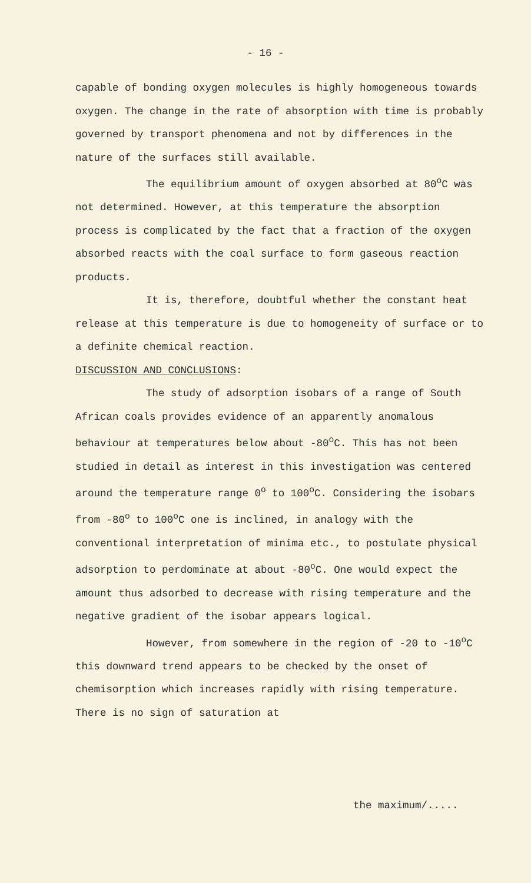- 16 -
capable of bonding oxygen molecules is highly homogeneous towards oxygen. The change in the rate of absorption with time is probably governed by transport phenomena and not by differences in the nature of the surfaces still available.
The equilibrium amount of oxygen absorbed at 80<sup>o</sup>C was not determined. However, at this temperature the absorption process is complicated by the fact that a fraction of the oxygen absorbed reacts with the coal surface to form gaseous reaction products.
It is, therefore, doubtful whether the constant heat release at this temperature is due to homogeneity of surface or to a definite chemical reaction.
DISCUSSION AND CONCLUSIONS:
The study of adsorption isobars of a range of South African coals provides evidence of an apparently anomalous behaviour at temperatures below about -80<sup>o</sup>C. This has not been studied in detail as interest in this investigation was centered around the temperature range 0<sup>o</sup> to 100<sup>o</sup>C. Considering the isobars from -80<sup>o</sup> to 100<sup>o</sup>C one is inclined, in analogy with the conventional interpretation of minima etc., to postulate physical adsorption to perdominate at about -80<sup>o</sup>C. One would expect the amount thus adsorbed to decrease with rising temperature and the negative gradient of the isobar appears logical.
However, from somewhere in the region of -20 to -10<sup>o</sup>C this downward trend appears to be checked by the onset of chemisorption which increases rapidly with rising temperature. There is no sign of saturation at
the maximum/.....